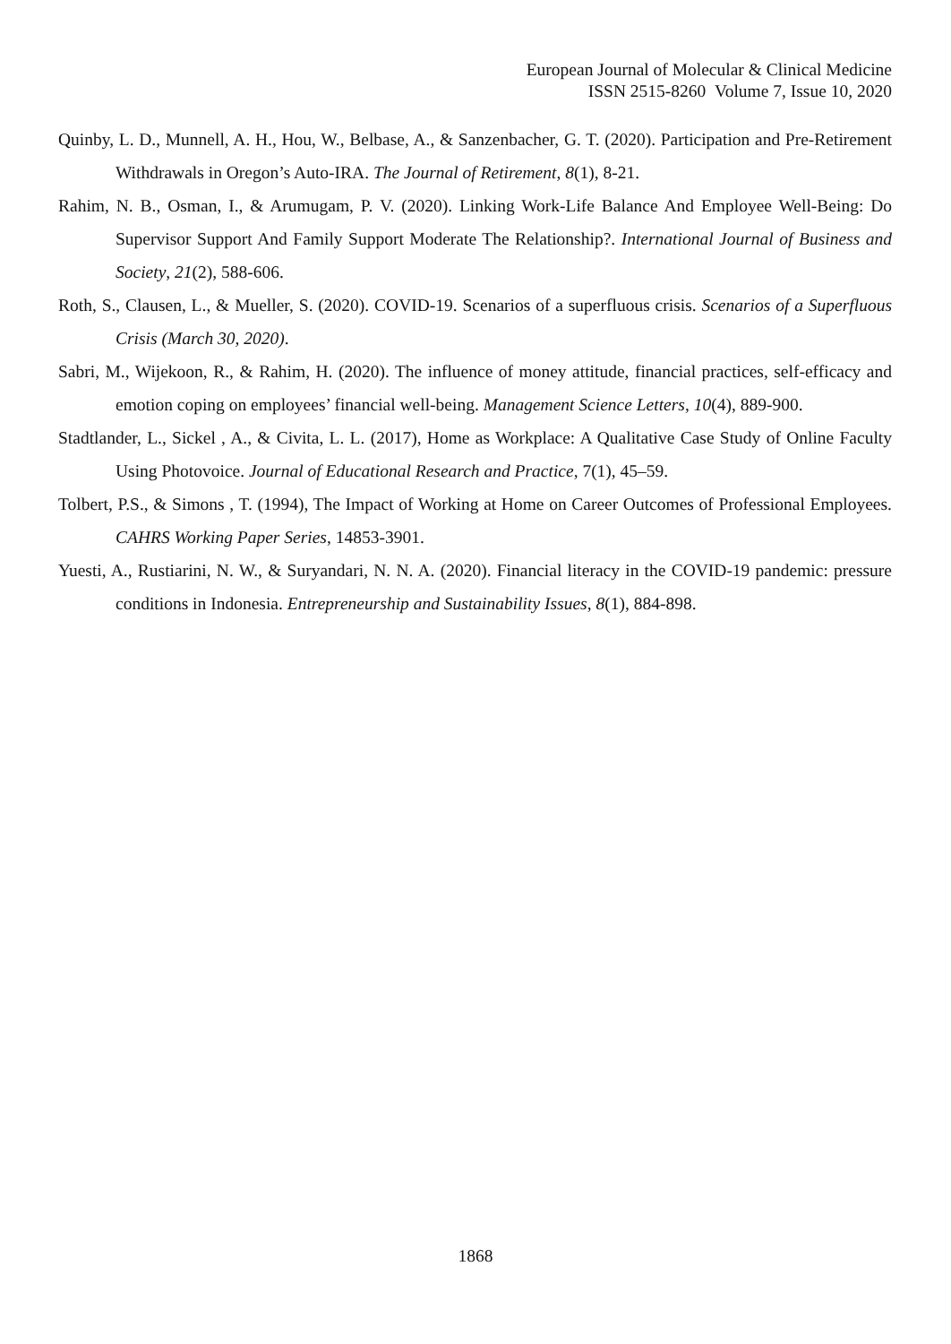European Journal of Molecular & Clinical Medicine
ISSN 2515-8260 Volume 7, Issue 10, 2020
Quinby, L. D., Munnell, A. H., Hou, W., Belbase, A., & Sanzenbacher, G. T. (2020). Participation and Pre-Retirement Withdrawals in Oregon’s Auto-IRA. The Journal of Retirement, 8(1), 8-21.
Rahim, N. B., Osman, I., & Arumugam, P. V. (2020). Linking Work-Life Balance And Employee Well-Being: Do Supervisor Support And Family Support Moderate The Relationship?. International Journal of Business and Society, 21(2), 588-606.
Roth, S., Clausen, L., & Mueller, S. (2020). COVID-19. Scenarios of a superfluous crisis. Scenarios of a Superfluous Crisis (March 30, 2020).
Sabri, M., Wijekoon, R., & Rahim, H. (2020). The influence of money attitude, financial practices, self-efficacy and emotion coping on employees’ financial well-being. Management Science Letters, 10(4), 889-900.
Stadtlander, L., Sickel , A., & Civita, L. L. (2017), Home as Workplace: A Qualitative Case Study of Online Faculty Using Photovoice. Journal of Educational Research and Practice, 7(1), 45–59.
Tolbert, P.S., & Simons , T. (1994), The Impact of Working at Home on Career Outcomes of Professional Employees. CAHRS Working Paper Series, 14853-3901.
Yuesti, A., Rustiarini, N. W., & Suryandari, N. N. A. (2020). Financial literacy in the COVID-19 pandemic: pressure conditions in Indonesia. Entrepreneurship and Sustainability Issues, 8(1), 884-898.
1868